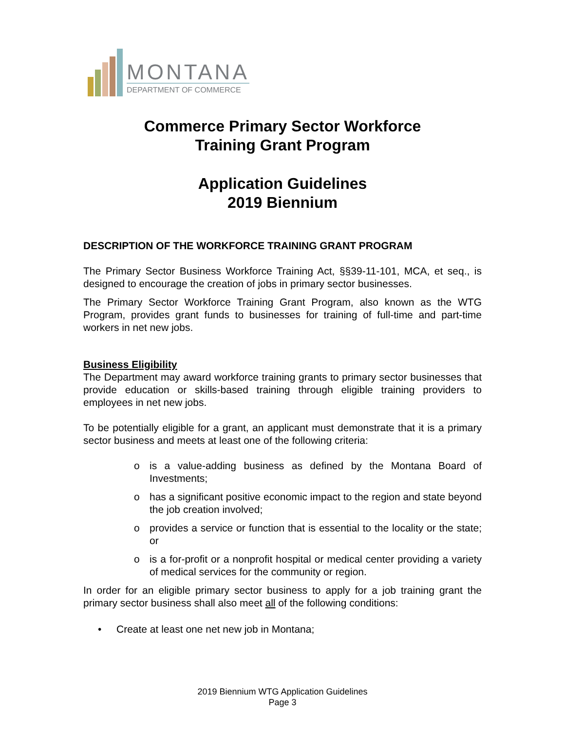MONTANA
DEPARTMENT OF COMMERCE
Commerce Primary Sector Workforce
Training Grant Program
Application Guidelines
2019 Biennium
DESCRIPTION OF THE WORKFORCE TRAINING GRANT PROGRAM
The Primary Sector Business Workforce Training Act, §§39-11-101, MCA, et seq., is designed to encourage the creation of jobs in primary sector businesses.
The Primary Sector Workforce Training Grant Program, also known as the WTG Program, provides grant funds to businesses for training of full-time and part-time workers in net new jobs.
Business Eligibility
The Department may award workforce training grants to primary sector businesses that provide education or skills-based training through eligible training providers to employees in net new jobs.
To be potentially eligible for a grant, an applicant must demonstrate that it is a primary sector business and meets at least one of the following criteria:
o is a value-adding business as defined by the Montana Board of Investments;
o has a significant positive economic impact to the region and state beyond the job creation involved;
o provides a service or function that is essential to the locality or the state; or
o is a for-profit or a nonprofit hospital or medical center providing a variety of medical services for the community or region.
In order for an eligible primary sector business to apply for a job training grant the primary sector business shall also meet all of the following conditions:
• Create at least one net new job in Montana;
2019 Biennium WTG Application Guidelines
Page 3